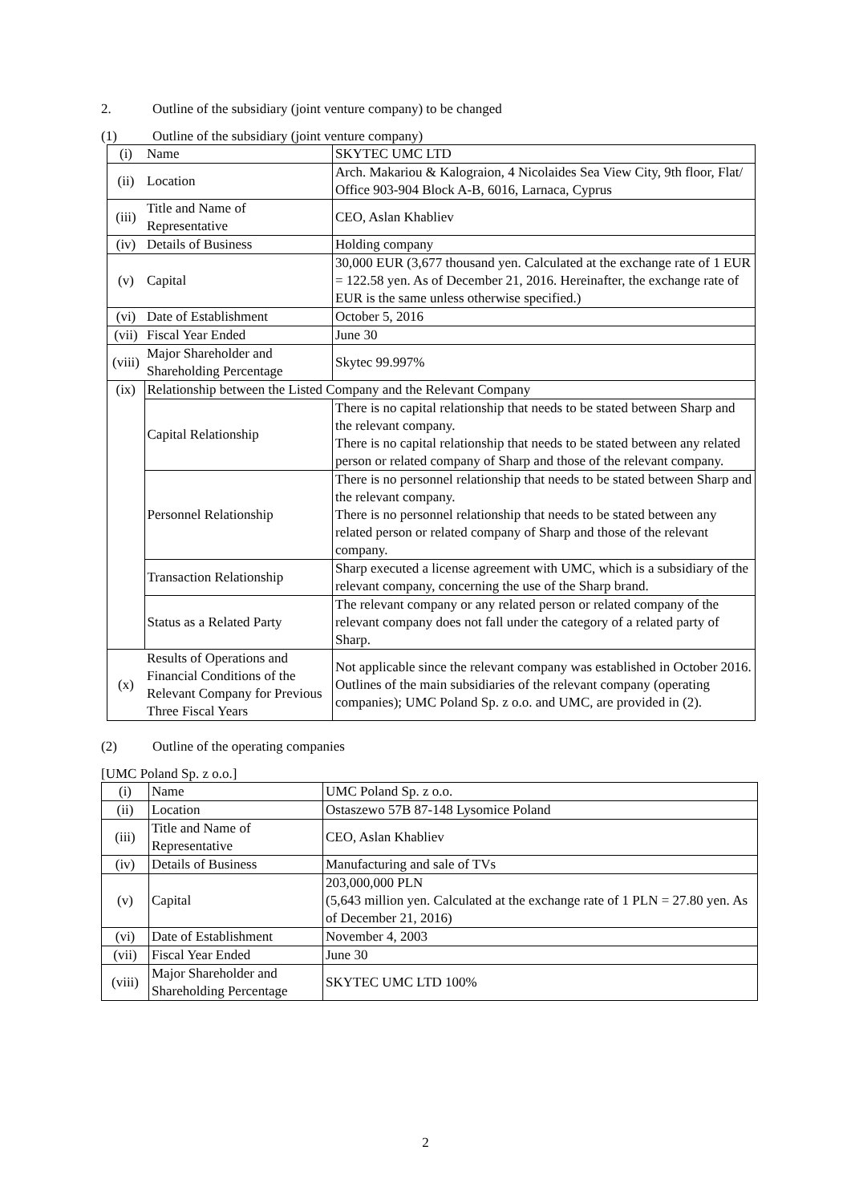2. Outline of the subsidiary (joint venture company) to be changed
(1) Outline of the subsidiary (joint venture company)
| (i) | Name | SKYTEC UMC LTD |
| (ii) | Location | Arch. Makariou & Kalograion, 4 Nicolaides Sea View City, 9th floor, Flat/ Office 903-904 Block A-B, 6016, Larnaca, Cyprus |
| (iii) | Title and Name of Representative | CEO, Aslan Khabliev |
| (iv) | Details of Business | Holding company |
| (v) | Capital | 30,000 EUR (3,677 thousand yen. Calculated at the exchange rate of 1 EUR = 122.58 yen. As of December 21, 2016. Hereinafter, the exchange rate of EUR is the same unless otherwise specified.) |
| (vi) | Date of Establishment | October 5, 2016 |
| (vii) | Fiscal Year Ended | June 30 |
| (viii) | Major Shareholder and Shareholding Percentage | Skytec 99.997% |
| (ix) | Relationship between the Listed Company and the Relevant Company | |
| | Capital Relationship | There is no capital relationship that needs to be stated between Sharp and the relevant company. There is no capital relationship that needs to be stated between any related person or related company of Sharp and those of the relevant company. |
| | Personnel Relationship | There is no personnel relationship that needs to be stated between Sharp and the relevant company. There is no personnel relationship that needs to be stated between any related person or related company of Sharp and those of the relevant company. |
| | Transaction Relationship | Sharp executed a license agreement with UMC, which is a subsidiary of the relevant company, concerning the use of the Sharp brand. |
| | Status as a Related Party | The relevant company or any related person or related company of the relevant company does not fall under the category of a related party of Sharp. |
| (x) | Results of Operations and Financial Conditions of the Relevant Company for Previous Three Fiscal Years | Not applicable since the relevant company was established in October 2016. Outlines of the main subsidiaries of the relevant company (operating companies); UMC Poland Sp. z o.o. and UMC, are provided in (2). |
(2) Outline of the operating companies
[UMC Poland Sp. z o.o.]
| (i) | Name | UMC Poland Sp. z o.o. |
| (ii) | Location | Ostaszewo 57B 87-148 Lysomice Poland |
| (iii) | Title and Name of Representative | CEO, Aslan Khabliev |
| (iv) | Details of Business | Manufacturing and sale of TVs |
| (v) | Capital | 203,000,000 PLN (5,643 million yen. Calculated at the exchange rate of 1 PLN = 27.80 yen. As of December 21, 2016) |
| (vi) | Date of Establishment | November 4, 2003 |
| (vii) | Fiscal Year Ended | June 30 |
| (viii) | Major Shareholder and Shareholding Percentage | SKYTEC UMC LTD 100% |
2